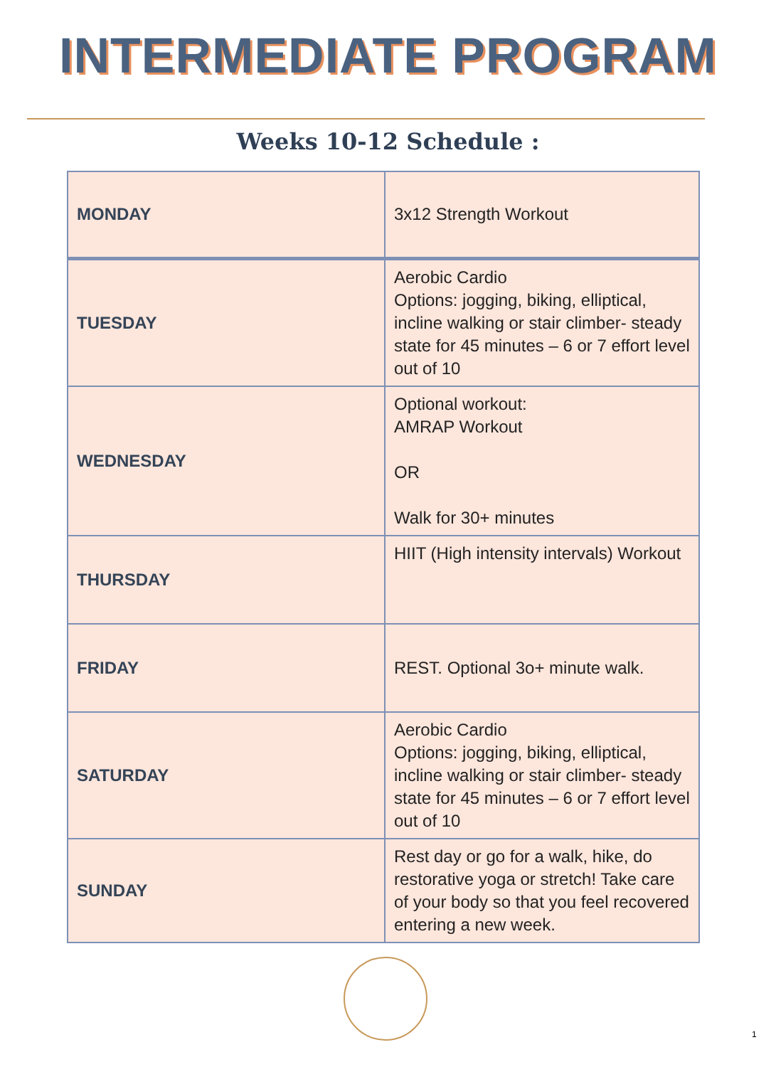INTERMEDIATE PROGRAM
Weeks 10-12 Schedule :
| MONDAY | 3x12 Strength Workout |
| TUESDAY | Aerobic Cardio Options: jogging, biking, elliptical, incline walking or stair climber- steady state for 45 minutes – 6 or 7 effort level out of 10 |
| WEDNESDAY | Optional workout: AMRAP Workout OR Walk for 30+ minutes |
| THURSDAY | HIIT (High intensity intervals) Workout |
| FRIDAY | REST. Optional 3o+ minute walk. |
| SATURDAY | Aerobic Cardio Options: jogging, biking, elliptical, incline walking or stair climber- steady state for 45 minutes – 6 or 7 effort level out of 10 |
| SUNDAY | Rest day or go for a walk, hike, do restorative yoga or stretch! Take care of your body so that you feel recovered entering a new week. |
1